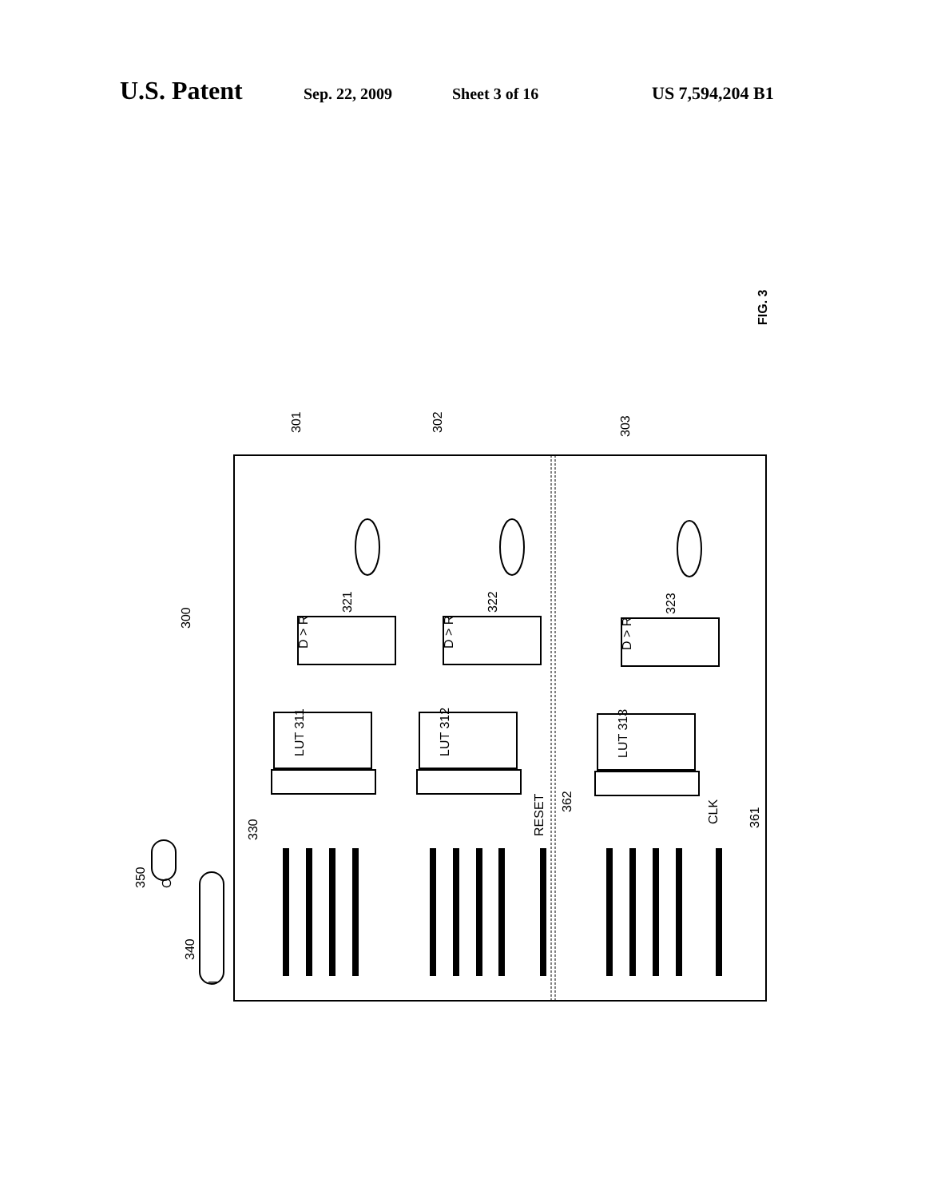U.S. Patent Sep. 22, 2009 Sheet 3 of 16 US 7,594,204 B1
FIG. 3
301
302
303
300
D > R
D > R
D > R
LUT 311
LUT 312
LUT 313
321
322
323
330
RESET
362
CLK
361
350
O
340
I